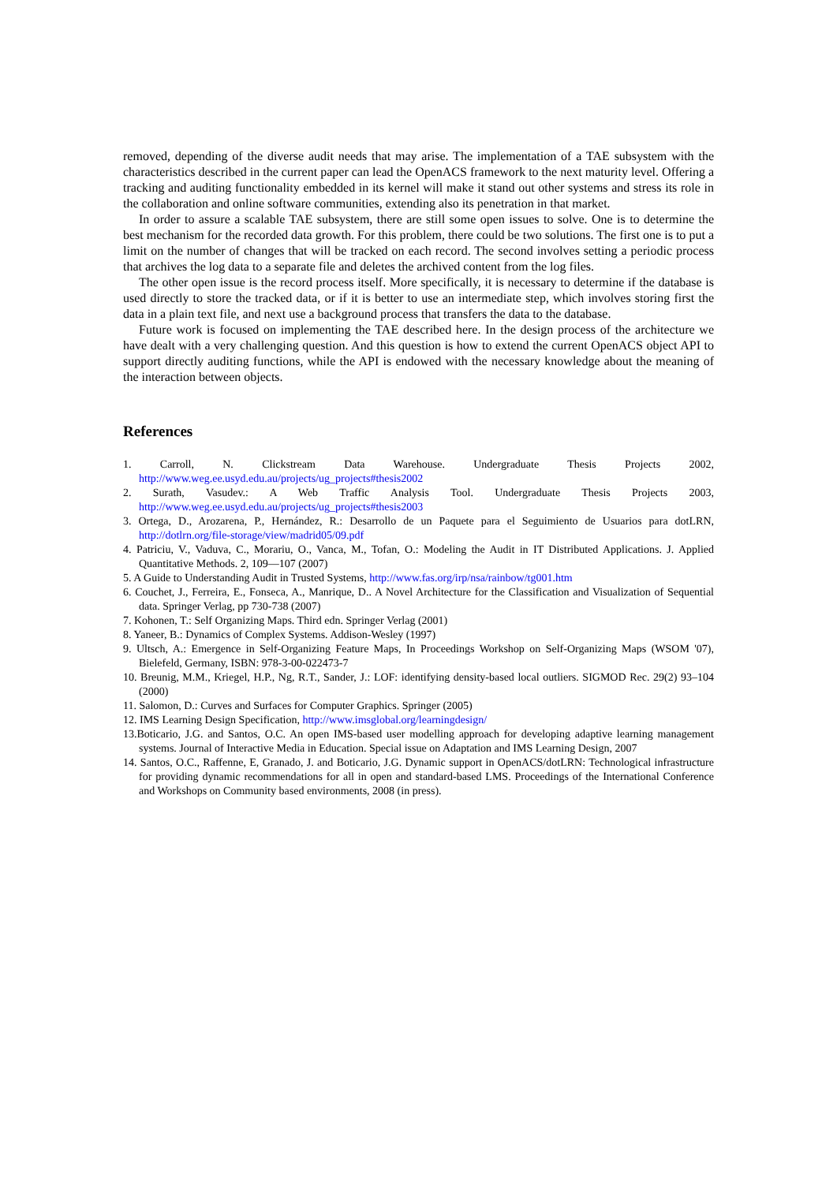removed, depending of the diverse audit needs that may arise. The implementation of a TAE subsystem with the characteristics described in the current paper can lead the OpenACS framework to the next maturity level. Offering a tracking and auditing functionality embedded in its kernel will make it stand out other systems and stress its role in the collaboration and online software communities, extending also its penetration in that market.
In order to assure a scalable TAE subsystem, there are still some open issues to solve. One is to determine the best mechanism for the recorded data growth. For this problem, there could be two solutions. The first one is to put a limit on the number of changes that will be tracked on each record. The second involves setting a periodic process that archives the log data to a separate file and deletes the archived content from the log files.
The other open issue is the record process itself. More specifically, it is necessary to determine if the database is used directly to store the tracked data, or if it is better to use an intermediate step, which involves storing first the data in a plain text file, and next use a background process that transfers the data to the database.
Future work is focused on implementing the TAE described here. In the design process of the architecture we have dealt with a very challenging question. And this question is how to extend the current OpenACS object API to support directly auditing functions, while the API is endowed with the necessary knowledge about the meaning of the interaction between objects.
References
1. Carroll, N. Clickstream Data Warehouse. Undergraduate Thesis Projects 2002, http://www.weg.ee.usyd.edu.au/projects/ug_projects#thesis2002
2. Surath, Vasudev.: A Web Traffic Analysis Tool. Undergraduate Thesis Projects 2003, http://www.weg.ee.usyd.edu.au/projects/ug_projects#thesis2003
3. Ortega, D., Arozarena, P., Hernández, R.: Desarrollo de un Paquete para el Seguimiento de Usuarios para dotLRN, http://dotlrn.org/file-storage/view/madrid05/09.pdf
4. Patriciu, V., Vaduva, C., Morariu, O., Vanca, M., Tofan, O.: Modeling the Audit in IT Distributed Applications. J. Applied Quantitative Methods. 2, 109—107 (2007)
5. A Guide to Understanding Audit in Trusted Systems, http://www.fas.org/irp/nsa/rainbow/tg001.htm
6. Couchet, J., Ferreira, E., Fonseca, A., Manrique, D.. A Novel Architecture for the Classification and Visualization of Sequential data. Springer Verlag, pp 730-738 (2007)
7. Kohonen, T.: Self Organizing Maps. Third edn. Springer Verlag (2001)
8. Yaneer, B.: Dynamics of Complex Systems. Addison-Wesley (1997)
9. Ultsch, A.: Emergence in Self-Organizing Feature Maps, In Proceedings Workshop on Self-Organizing Maps (WSOM '07), Bielefeld, Germany, ISBN: 978-3-00-022473-7
10. Breunig, M.M., Kriegel, H.P., Ng, R.T., Sander, J.: LOF: identifying density-based local outliers. SIGMOD Rec. 29(2) 93–104 (2000)
11. Salomon, D.: Curves and Surfaces for Computer Graphics. Springer (2005)
12. IMS Learning Design Specification, http://www.imsglobal.org/learningdesign/
13.Boticario, J.G. and Santos, O.C. An open IMS-based user modelling approach for developing adaptive learning management systems. Journal of Interactive Media in Education. Special issue on Adaptation and IMS Learning Design, 2007
14. Santos, O.C., Raffenne, E, Granado, J. and Boticario, J.G. Dynamic support in OpenACS/dotLRN: Technological infrastructure for providing dynamic recommendations for all in open and standard-based LMS. Proceedings of the International Conference and Workshops on Community based environments, 2008 (in press).